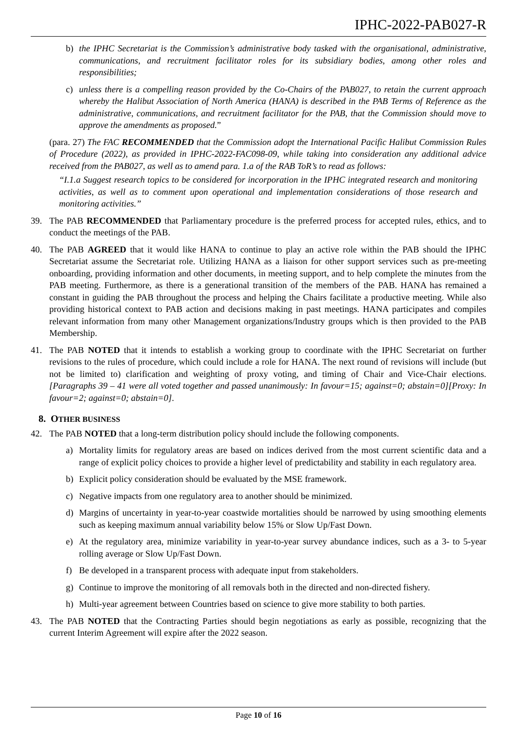IPHC-2022-PAB027-R
b) the IPHC Secretariat is the Commission’s administrative body tasked with the organisational, administrative, communications, and recruitment facilitator roles for its subsidiary bodies, among other roles and responsibilities;
c) unless there is a compelling reason provided by the Co-Chairs of the PAB027, to retain the current approach whereby the Halibut Association of North America (HANA) is described in the PAB Terms of Reference as the administrative, communications, and recruitment facilitator for the PAB, that the Commission should move to approve the amendments as proposed.”
(para. 27) The FAC RECOMMENDED that the Commission adopt the International Pacific Halibut Commission Rules of Procedure (2022), as provided in IPHC-2022-FAC098-09, while taking into consideration any additional advice received from the PAB027, as well as to amend para. 1.a of the RAB ToR’s to read as follows:
“I.1.a Suggest research topics to be considered for incorporation in the IPHC integrated research and monitoring activities, as well as to comment upon operational and implementation considerations of those research and monitoring activities.”
39. The PAB RECOMMENDED that Parliamentary procedure is the preferred process for accepted rules, ethics, and to conduct the meetings of the PAB.
40. The PAB AGREED that it would like HANA to continue to play an active role within the PAB should the IPHC Secretariat assume the Secretariat role. Utilizing HANA as a liaison for other support services such as pre-meeting onboarding, providing information and other documents, in meeting support, and to help complete the minutes from the PAB meeting. Furthermore, as there is a generational transition of the members of the PAB. HANA has remained a constant in guiding the PAB throughout the process and helping the Chairs facilitate a productive meeting. While also providing historical context to PAB action and decisions making in past meetings. HANA participates and compiles relevant information from many other Management organizations/Industry groups which is then provided to the PAB Membership.
41. The PAB NOTED that it intends to establish a working group to coordinate with the IPHC Secretariat on further revisions to the rules of procedure, which could include a role for HANA. The next round of revisions will include (but not be limited to) clarification and weighting of proxy voting, and timing of Chair and Vice-Chair elections. [Paragraphs 39 – 41 were all voted together and passed unanimously: In favour=15; against=0; abstain=0][Proxy: In favour=2; against=0; abstain=0].
8. OTHER BUSINESS
42. The PAB NOTED that a long-term distribution policy should include the following components.
a) Mortality limits for regulatory areas are based on indices derived from the most current scientific data and a range of explicit policy choices to provide a higher level of predictability and stability in each regulatory area.
b) Explicit policy consideration should be evaluated by the MSE framework.
c) Negative impacts from one regulatory area to another should be minimized.
d) Margins of uncertainty in year-to-year coastwide mortalities should be narrowed by using smoothing elements such as keeping maximum annual variability below 15% or Slow Up/Fast Down.
e) At the regulatory area, minimize variability in year-to-year survey abundance indices, such as a 3- to 5-year rolling average or Slow Up/Fast Down.
f) Be developed in a transparent process with adequate input from stakeholders.
g) Continue to improve the monitoring of all removals both in the directed and non-directed fishery.
h) Multi-year agreement between Countries based on science to give more stability to both parties.
43. The PAB NOTED that the Contracting Parties should begin negotiations as early as possible, recognizing that the current Interim Agreement will expire after the 2022 season.
Page 10 of 16